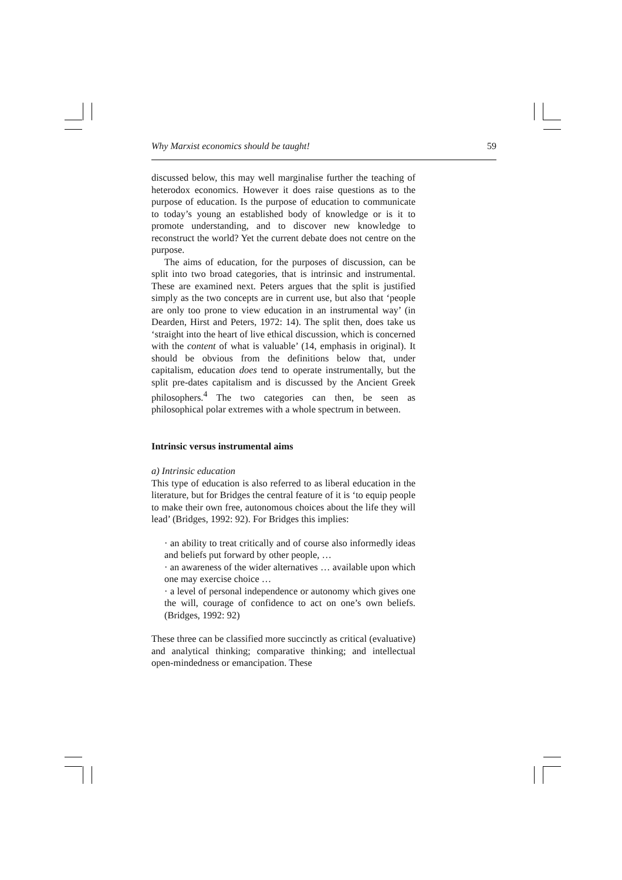Why Marxist economics should be taught! 59
discussed below, this may well marginalise further the teaching of heterodox economics. However it does raise questions as to the purpose of education. Is the purpose of education to communicate to today’s young an established body of knowledge or is it to promote understanding, and to discover new knowledge to reconstruct the world? Yet the current debate does not centre on the purpose.
The aims of education, for the purposes of discussion, can be split into two broad categories, that is intrinsic and instrumental. These are examined next. Peters argues that the split is justified simply as the two concepts are in current use, but also that ‘people are only too prone to view education in an instrumental way’ (in Dearden, Hirst and Peters, 1972: 14). The split then, does take us ‘straight into the heart of live ethical discussion, which is concerned with the content of what is valuable’ (14, emphasis in original). It should be obvious from the definitions below that, under capitalism, education does tend to operate instrumentally, but the split pre-dates capitalism and is discussed by the Ancient Greek philosophers.<sup>4</sup> The two categories can then, be seen as philosophical polar extremes with a whole spectrum in between.
Intrinsic versus instrumental aims
a) Intrinsic education
This type of education is also referred to as liberal education in the literature, but for Bridges the central feature of it is ‘to equip people to make their own free, autonomous choices about the life they will lead’ (Bridges, 1992: 92). For Bridges this implies:
· an ability to treat critically and of course also informedly ideas and beliefs put forward by other people, …
· an awareness of the wider alternatives … available upon which one may exercise choice …
· a level of personal independence or autonomy which gives one the will, courage of confidence to act on one’s own beliefs. (Bridges, 1992: 92)
These three can be classified more succinctly as critical (evaluative) and analytical thinking; comparative thinking; and intellectual open-mindedness or emancipation. These